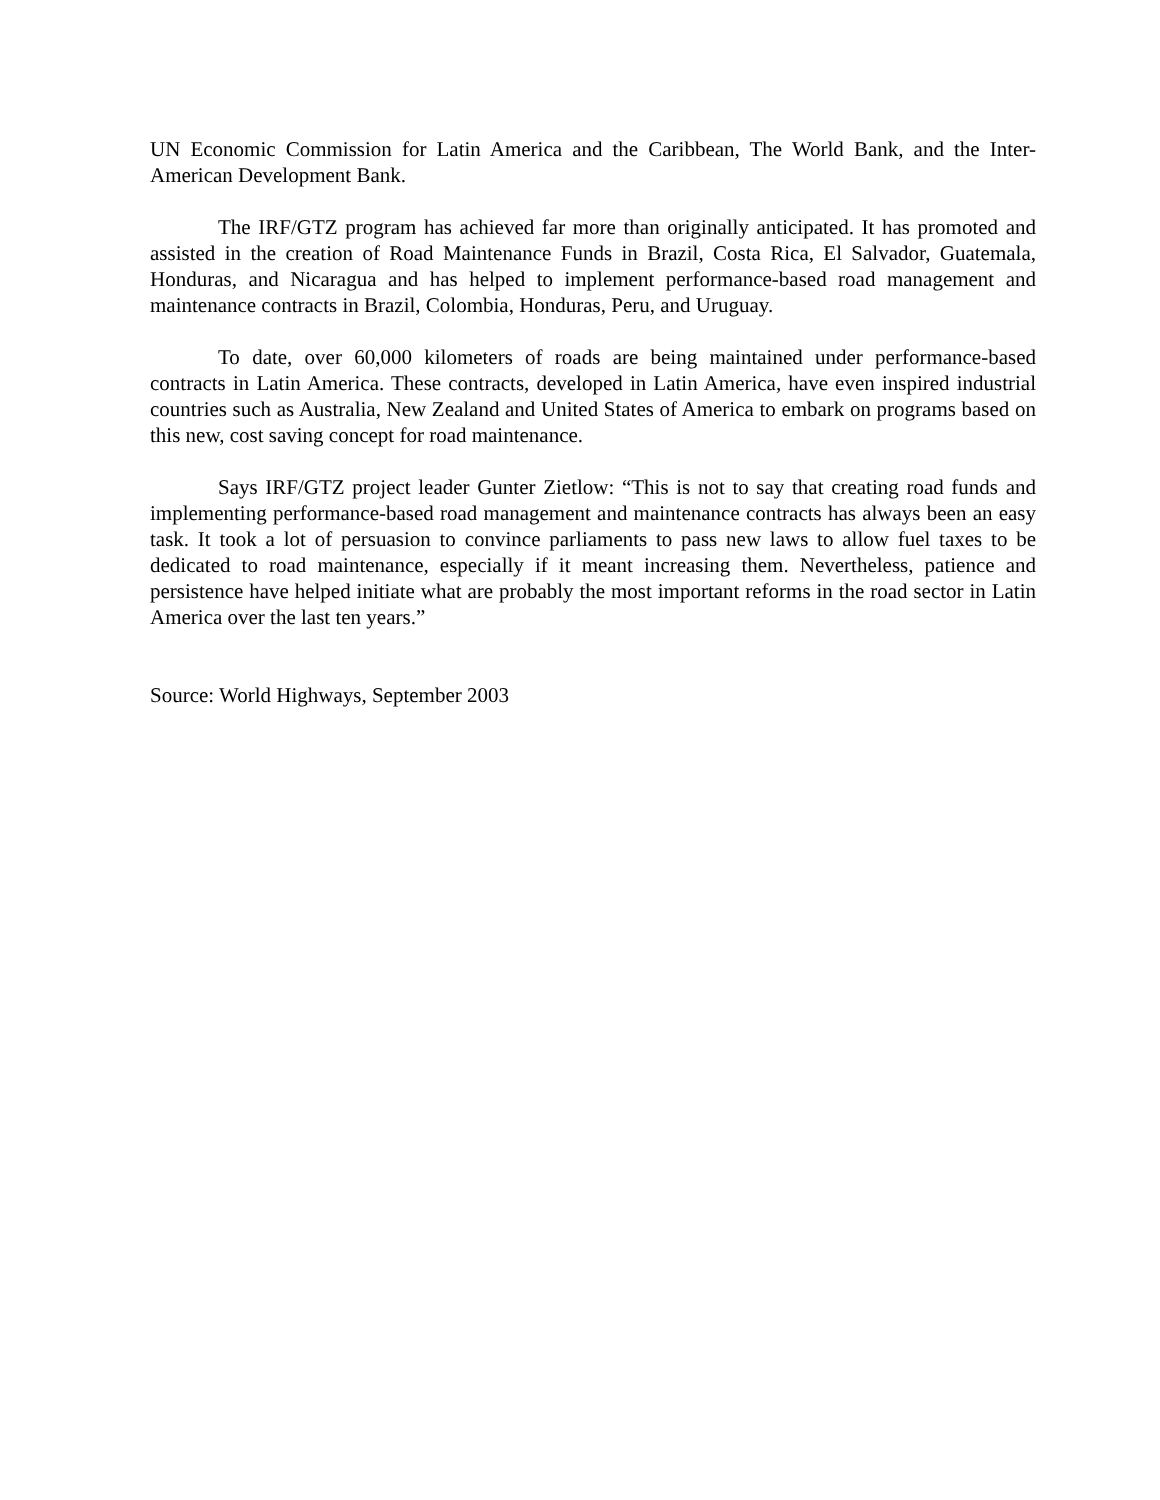UN Economic Commission for Latin America and the Caribbean, The World Bank, and the Inter-American Development Bank.
The IRF/GTZ program has achieved far more than originally anticipated. It has promoted and assisted in the creation of Road Maintenance Funds in Brazil, Costa Rica, El Salvador, Guatemala, Honduras, and Nicaragua and has helped to implement performance-based road management and maintenance contracts in Brazil, Colombia, Honduras, Peru, and Uruguay.
To date, over 60,000 kilometers of roads are being maintained under performance-based contracts in Latin America. These contracts, developed in Latin America, have even inspired industrial countries such as Australia, New Zealand and United States of America to embark on programs based on this new, cost saving concept for road maintenance.
Says IRF/GTZ project leader Gunter Zietlow: “This is not to say that creating road funds and implementing performance-based road management and maintenance contracts has always been an easy task. It took a lot of persuasion to convince parliaments to pass new laws to allow fuel taxes to be dedicated to road maintenance, especially if it meant increasing them. Nevertheless, patience and persistence have helped initiate what are probably the most important reforms in the road sector in Latin America over the last ten years.”
Source: World Highways, September 2003